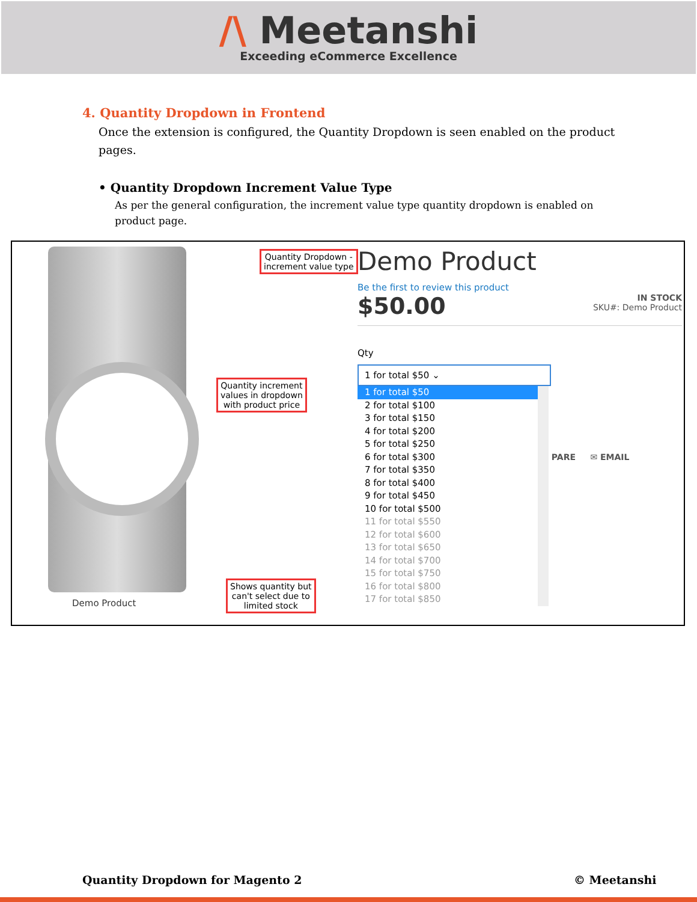/\ Meetanshi
Exceeding eCommerce Excellence
4. Quantity Dropdown in Frontend
Once the extension is configured, the Quantity Dropdown is seen enabled on the product pages.
• Quantity Dropdown Increment Value Type
As per the general configuration, the increment value type quantity dropdown is enabled on product page.
Demo Product
Quantity Dropdown -
increment value type
Quantity increment
values in dropdown
with product price
Shows quantity but
can't select due to
limited stock
Demo Product
Be the first to review this product
$50.00
IN STOCK
SKU#: Demo Product
Qty
1 for total $50 ⌄
1 for total $50
2 for total $100
3 for total $150
4 for total $200
5 for total $250
6 for total $300
7 for total $350
8 for total $400
9 for total $450
10 for total $500
11 for total $550
12 for total $600
13 for total $650
14 for total $700
15 for total $750
16 for total $800
17 for total $850
PARE ✉ EMAIL
Quantity Dropdown for Magento 2 © Meetanshi